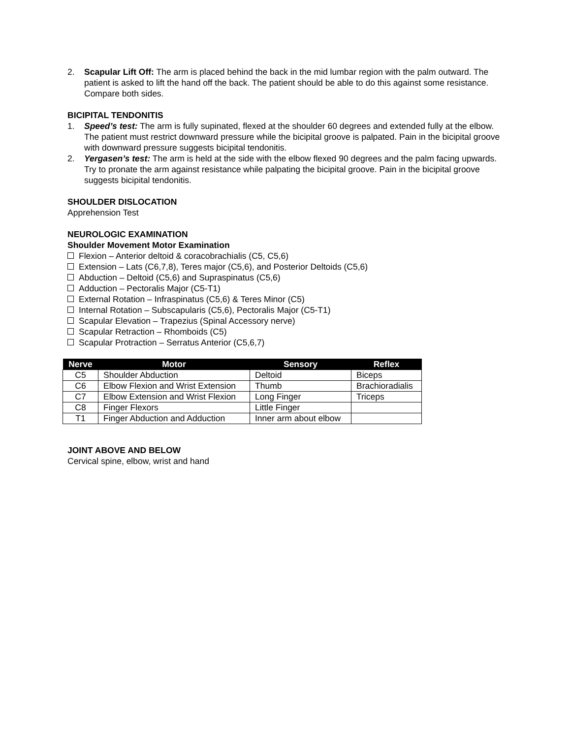2. Scapular Lift Off: The arm is placed behind the back in the mid lumbar region with the palm outward. The patient is asked to lift the hand off the back. The patient should be able to do this against some resistance. Compare both sides.
BICIPITAL TENDONITIS
1. Speed’s test: The arm is fully supinated, flexed at the shoulder 60 degrees and extended fully at the elbow. The patient must restrict downward pressure while the bicipital groove is palpated. Pain in the bicipital groove with downward pressure suggests bicipital tendonitis.
2. Yergasen’s test: The arm is held at the side with the elbow flexed 90 degrees and the palm facing upwards. Try to pronate the arm against resistance while palpating the bicipital groove. Pain in the bicipital groove suggests bicipital tendonitis.
SHOULDER DISLOCATION
Apprehension Test
NEUROLOGIC EXAMINATION
Shoulder Movement Motor Examination
Flexion – Anterior deltoid & coracobrachialis (C5, C5,6)
Extension – Lats (C6,7,8), Teres major (C5,6), and Posterior Deltoids (C5,6)
Abduction – Deltoid (C5,6) and Supraspinatus (C5,6)
Adduction – Pectoralis Major (C5-T1)
External Rotation – Infraspinatus (C5,6) & Teres Minor (C5)
Internal Rotation – Subscapularis (C5,6), Pectoralis Major (C5-T1)
Scapular Elevation – Trapezius (Spinal Accessory nerve)
Scapular Retraction – Rhomboids (C5)
Scapular Protraction – Serratus Anterior (C5,6,7)
| Nerve | Motor | Sensory | Reflex |
| --- | --- | --- | --- |
| C5 | Shoulder Abduction | Deltoid | Biceps |
| C6 | Elbow Flexion and Wrist Extension | Thumb | Brachioradialis |
| C7 | Elbow Extension and Wrist Flexion | Long Finger | Triceps |
| C8 | Finger Flexors | Little Finger | |
| T1 | Finger Abduction and Adduction | Inner arm about elbow | |
JOINT ABOVE AND BELOW
Cervical spine, elbow, wrist and hand